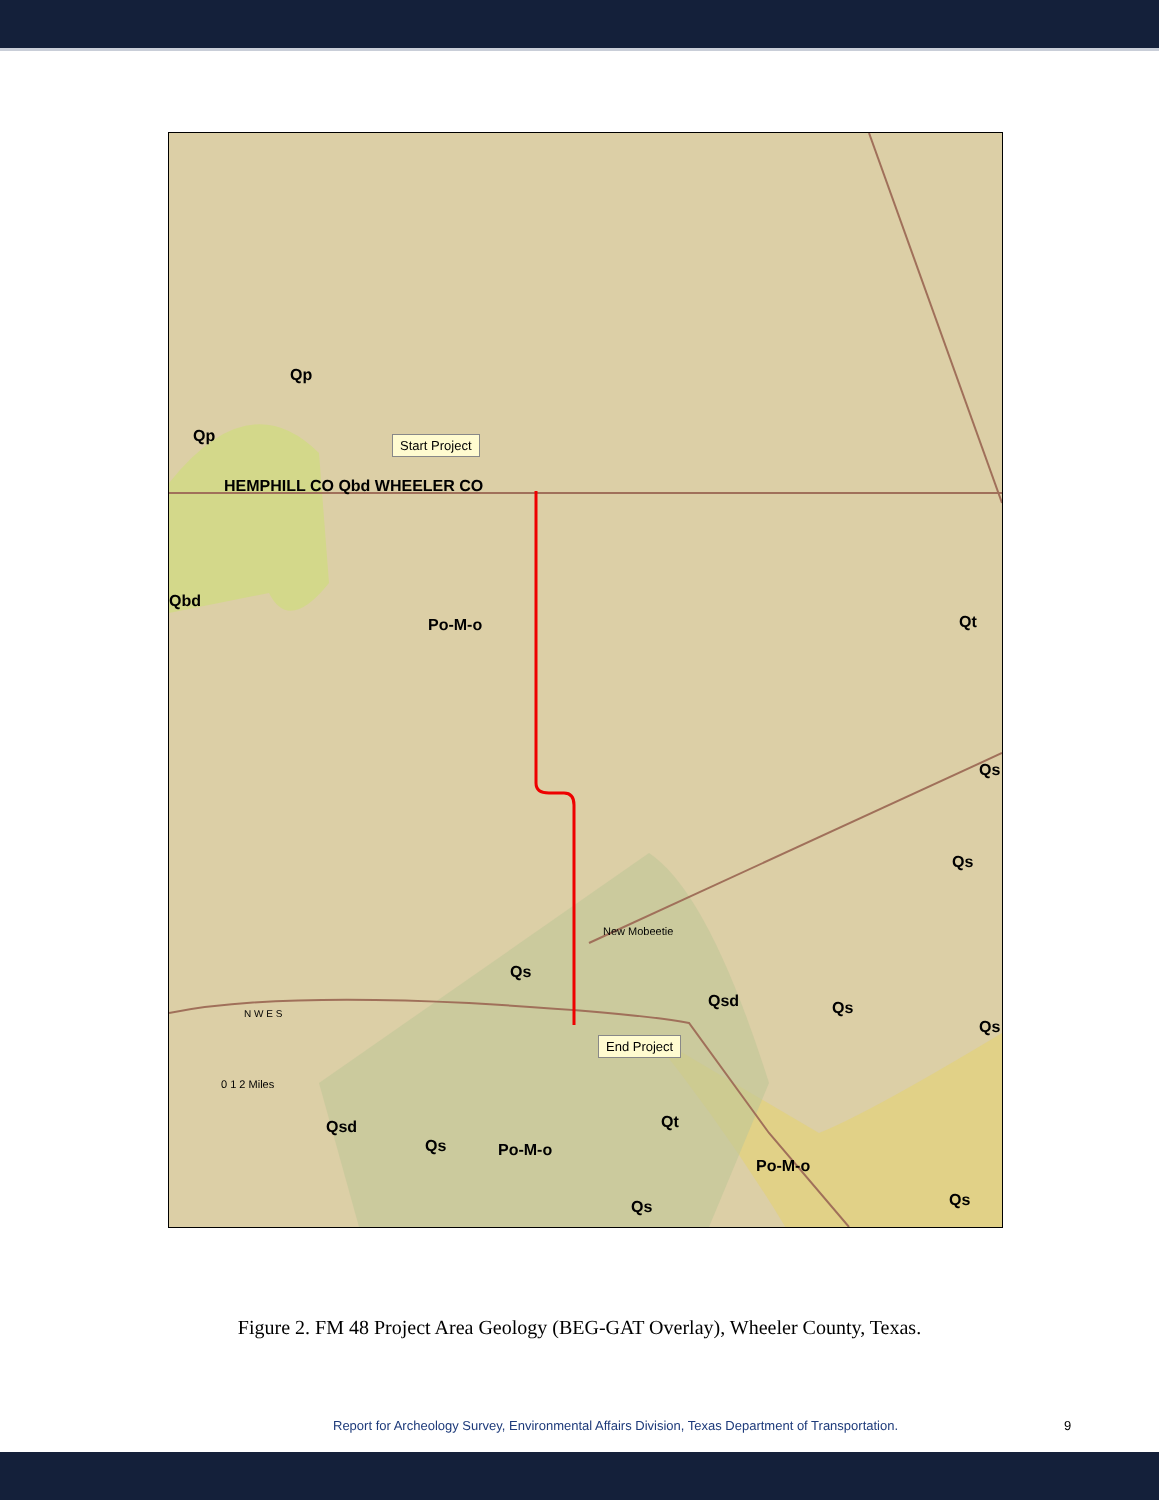Qp
Qp
HEMPHILL CO Qbd WHEELER CO
Qbd
Po-M-o Qt
Qs
Qs
Qs
New Mobeetie
Qsd Qs
Qs
0 1 2 Miles
Qsd
Qs Po-M-o
Qt
Po-M-o
Qs Qs
Start Project
End Project
N W E S
Figure 2. FM 48 Project Area Geology (BEG-GAT Overlay), Wheeler County, Texas.
Report for Archeology Survey, Environmental Affairs Division, Texas Department of Transportation.
9